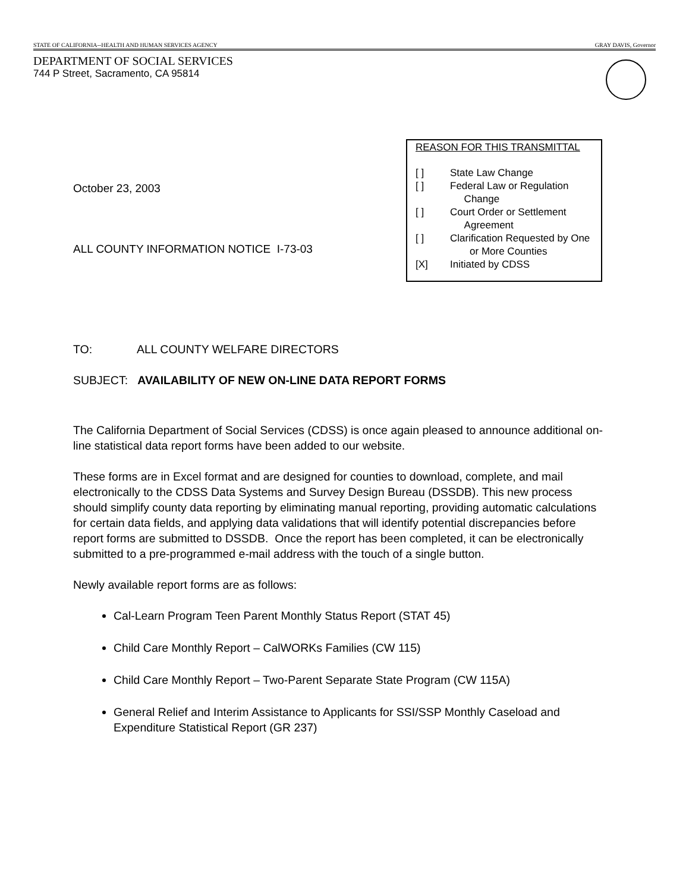STATE OF CALIFORNIA--HEALTH AND HUMAN SERVICES AGENCY GRAY DAVIS, Governor
DEPARTMENT OF SOCIAL SERVICES
744 P Street, Sacramento, CA 95814
October 23, 2003
ALL COUNTY INFORMATION NOTICE I-73-03
REASON FOR THIS TRANSMITTAL
[ ] State Law Change
[ ] Federal Law or Regulation
Change
[ ] Court Order or Settlement
Agreement
[ ] Clarification Requested by One
or More Counties
[X] Initiated by CDSS
TO: ALL COUNTY WELFARE DIRECTORS
SUBJECT: AVAILABILITY OF NEW ON-LINE DATA REPORT FORMS
The California Department of Social Services (CDSS) is once again pleased to announce additional on-line statistical data report forms have been added to our website.
These forms are in Excel format and are designed for counties to download, complete, and mail electronically to the CDSS Data Systems and Survey Design Bureau (DSSDB). This new process should simplify county data reporting by eliminating manual reporting, providing automatic calculations for certain data fields, and applying data validations that will identify potential discrepancies before report forms are submitted to DSSDB. Once the report has been completed, it can be electronically submitted to a pre-programmed e-mail address with the touch of a single button.
Newly available report forms are as follows:
Cal-Learn Program Teen Parent Monthly Status Report (STAT 45)
Child Care Monthly Report – CalWORKs Families (CW 115)
Child Care Monthly Report – Two-Parent Separate State Program (CW 115A)
General Relief and Interim Assistance to Applicants for SSI/SSP Monthly Caseload and Expenditure Statistical Report (GR 237)